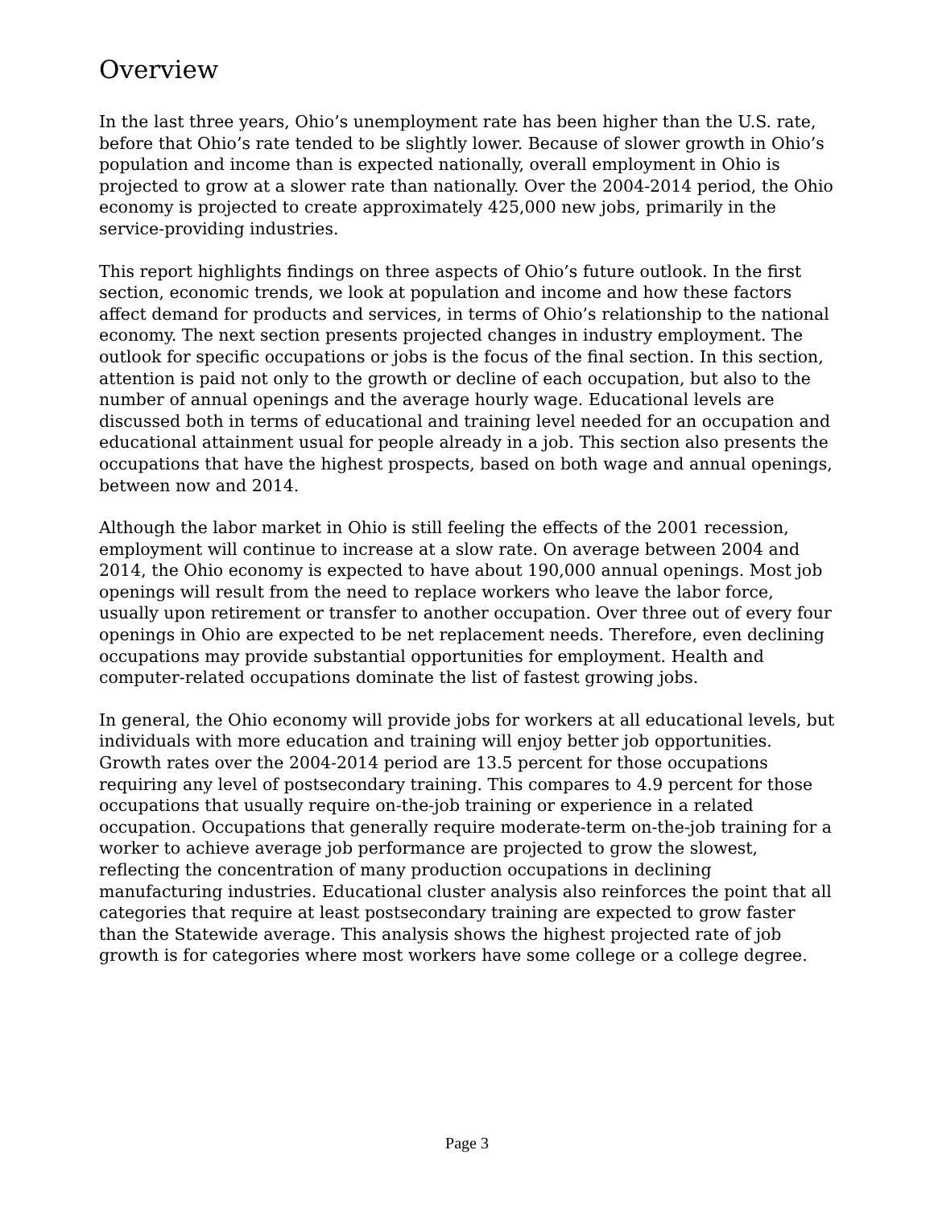Overview
In the last three years, Ohio’s unemployment rate has been higher than the U.S. rate, before that Ohio’s rate tended to be slightly lower. Because of slower growth in Ohio’s population and income than is expected nationally, overall employment in Ohio is projected to grow at a slower rate than nationally. Over the 2004-2014 period, the Ohio economy is projected to create approximately 425,000 new jobs, primarily in the service-providing industries.
This report highlights findings on three aspects of Ohio’s future outlook. In the first section, economic trends, we look at population and income and how these factors affect demand for products and services, in terms of Ohio’s relationship to the national economy. The next section presents projected changes in industry employment. The outlook for specific occupations or jobs is the focus of the final section. In this section, attention is paid not only to the growth or decline of each occupation, but also to the number of annual openings and the average hourly wage. Educational levels are discussed both in terms of educational and training level needed for an occupation and educational attainment usual for people already in a job. This section also presents the occupations that have the highest prospects, based on both wage and annual openings, between now and 2014.
Although the labor market in Ohio is still feeling the effects of the 2001 recession, employment will continue to increase at a slow rate. On average between 2004 and 2014, the Ohio economy is expected to have about 190,000 annual openings. Most job openings will result from the need to replace workers who leave the labor force, usually upon retirement or transfer to another occupation. Over three out of every four openings in Ohio are expected to be net replacement needs. Therefore, even declining occupations may provide substantial opportunities for employment. Health and computer-related occupations dominate the list of fastest growing jobs.
In general, the Ohio economy will provide jobs for workers at all educational levels, but individuals with more education and training will enjoy better job opportunities. Growth rates over the 2004-2014 period are 13.5 percent for those occupations requiring any level of postsecondary training. This compares to 4.9 percent for those occupations that usually require on-the-job training or experience in a related occupation. Occupations that generally require moderate-term on-the-job training for a worker to achieve average job performance are projected to grow the slowest, reflecting the concentration of many production occupations in declining manufacturing industries. Educational cluster analysis also reinforces the point that all categories that require at least postsecondary training are expected to grow faster than the Statewide average. This analysis shows the highest projected rate of job growth is for categories where most workers have some college or a college degree.
Page 3